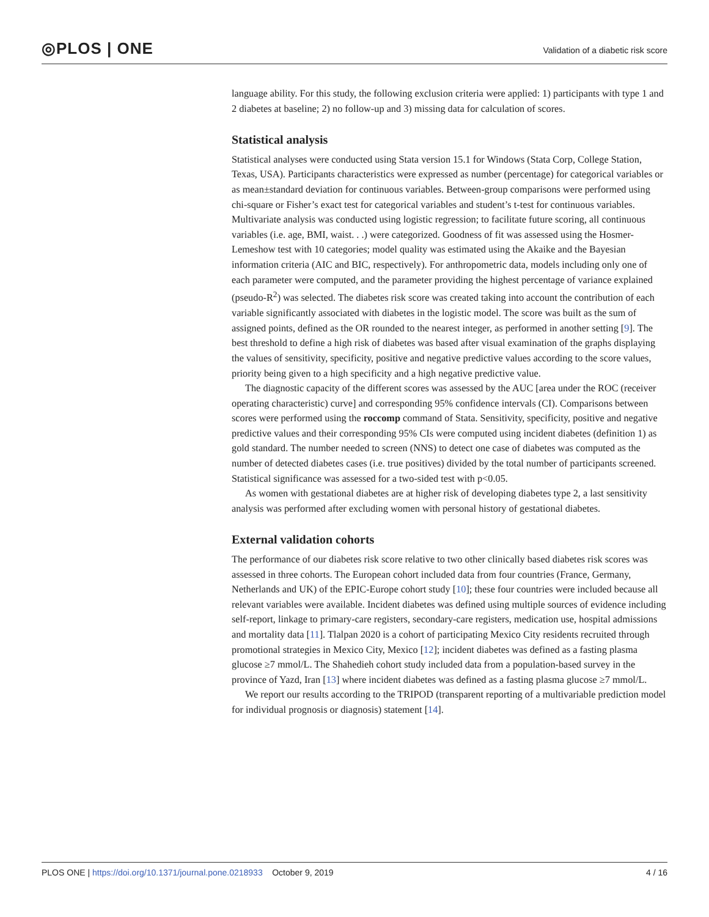◎PLOS | ONE
Validation of a diabetic risk score
language ability. For this study, the following exclusion criteria were applied: 1) participants with type 1 and 2 diabetes at baseline; 2) no follow-up and 3) missing data for calculation of scores.
Statistical analysis
Statistical analyses were conducted using Stata version 15.1 for Windows (Stata Corp, College Station, Texas, USA). Participants characteristics were expressed as number (percentage) for categorical variables or as mean±standard deviation for continuous variables. Between-group comparisons were performed using chi-square or Fisher’s exact test for categorical variables and student’s t-test for continuous variables. Multivariate analysis was conducted using logistic regression; to facilitate future scoring, all continuous variables (i.e. age, BMI, waist. . .) were categorized. Goodness of fit was assessed using the Hosmer-Lemeshow test with 10 categories; model quality was estimated using the Akaike and the Bayesian information criteria (AIC and BIC, respectively). For anthropometric data, models including only one of each parameter were computed, and the parameter providing the highest percentage of variance explained (pseudo-R<sup>2</sup>) was selected. The diabetes risk score was created taking into account the contribution of each variable significantly associated with diabetes in the logistic model. The score was built as the sum of assigned points, defined as the OR rounded to the nearest integer, as performed in another setting [9]. The best threshold to define a high risk of diabetes was based after visual examination of the graphs displaying the values of sensitivity, specificity, positive and negative predictive values according to the score values, priority being given to a high specificity and a high negative predictive value.
The diagnostic capacity of the different scores was assessed by the AUC [area under the ROC (receiver operating characteristic) curve] and corresponding 95% confidence intervals (CI). Comparisons between scores were performed using the roccomp command of Stata. Sensitivity, specificity, positive and negative predictive values and their corresponding 95% CIs were computed using incident diabetes (definition 1) as gold standard. The number needed to screen (NNS) to detect one case of diabetes was computed as the number of detected diabetes cases (i.e. true positives) divided by the total number of participants screened. Statistical significance was assessed for a two-sided test with p<0.05.
As women with gestational diabetes are at higher risk of developing diabetes type 2, a last sensitivity analysis was performed after excluding women with personal history of gestational diabetes.
External validation cohorts
The performance of our diabetes risk score relative to two other clinically based diabetes risk scores was assessed in three cohorts. The European cohort included data from four countries (France, Germany, Netherlands and UK) of the EPIC-Europe cohort study [10]; these four countries were included because all relevant variables were available. Incident diabetes was defined using multiple sources of evidence including self-report, linkage to primary-care registers, secondary-care registers, medication use, hospital admissions and mortality data [11]. Tlalpan 2020 is a cohort of participating Mexico City residents recruited through promotional strategies in Mexico City, Mexico [12]; incident diabetes was defined as a fasting plasma glucose ≥7 mmol/L. The Shahedieh cohort study included data from a population-based survey in the province of Yazd, Iran [13] where incident diabetes was defined as a fasting plasma glucose ≥7 mmol/L.
We report our results according to the TRIPOD (transparent reporting of a multivariable prediction model for individual prognosis or diagnosis) statement [14].
PLOS ONE | https://doi.org/10.1371/journal.pone.0218933 October 9, 2019
4 / 16